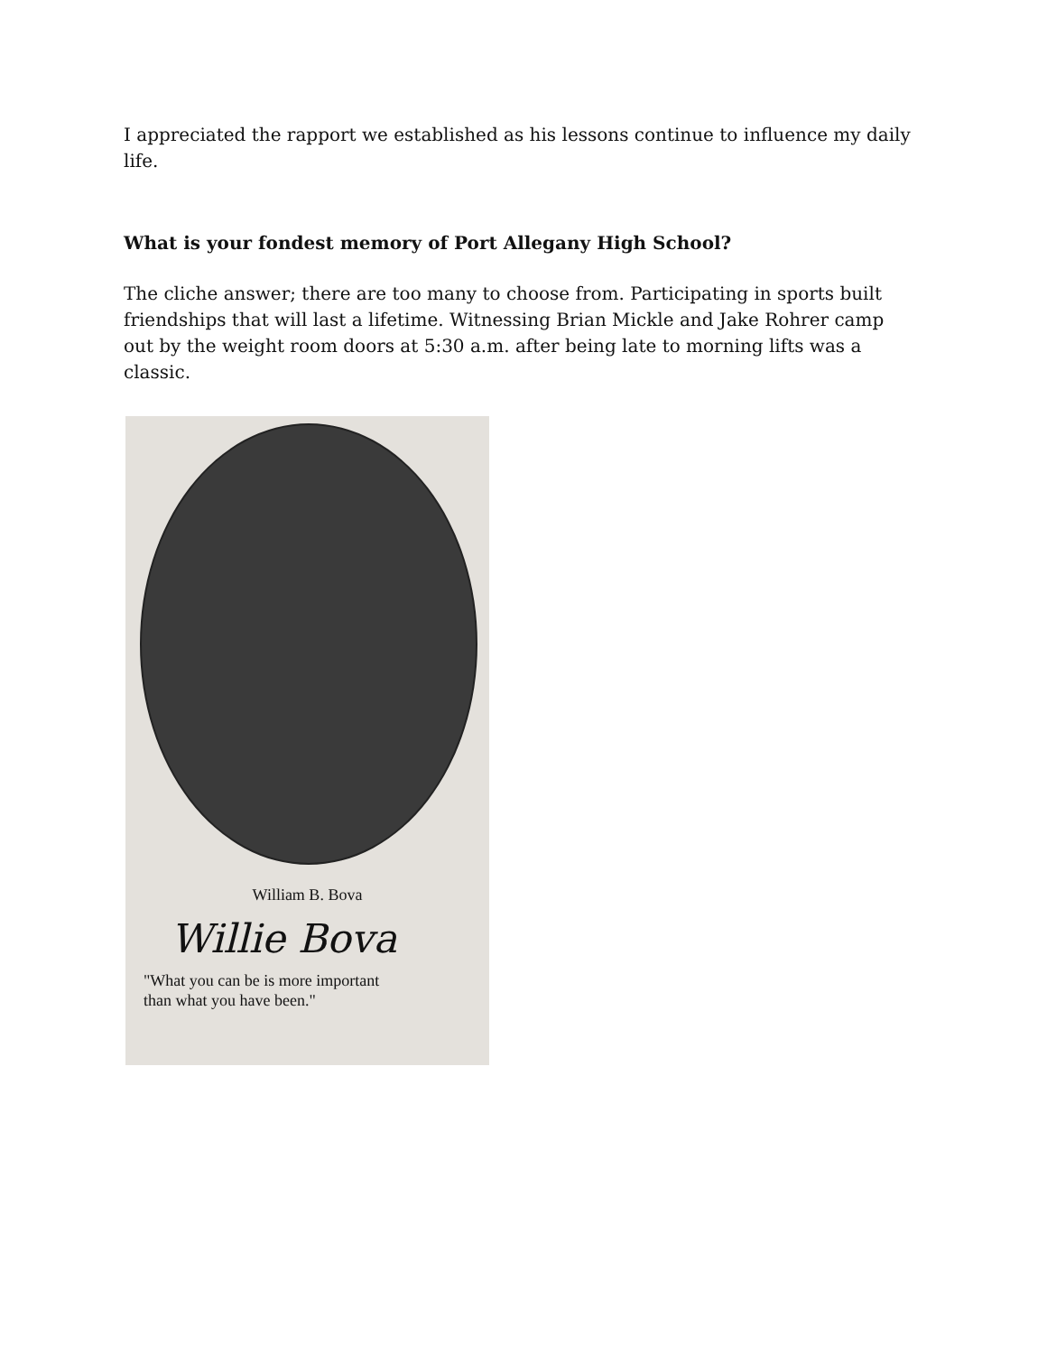I appreciated the rapport we established as his lessons continue to influence my daily life.
What is your fondest memory of Port Allegany High School?
The cliche answer; there are too many to choose from. Participating in sports built friendships that will last a lifetime. Witnessing Brian Mickle and Jake Rohrer camp out by the weight room doors at 5:30 a.m. after being late to morning lifts was a classic.
William B. Bova
Willie Bova
"What you can be is more important
than what you have been."